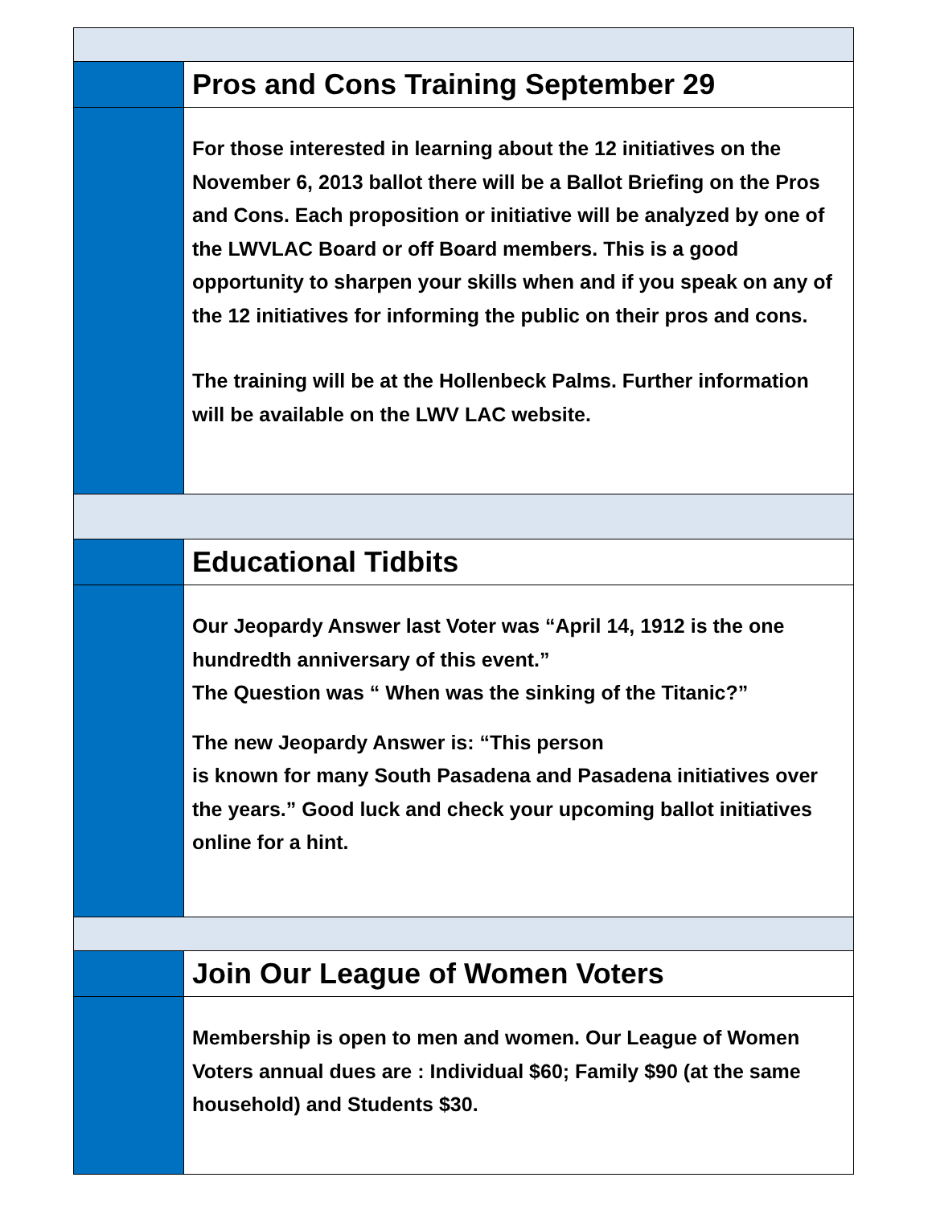Pros and Cons Training September 29
For those interested in learning about the 12 initiatives on the November 6, 2013 ballot there will be a Ballot Briefing on the Pros and Cons. Each proposition or initiative will be analyzed by one of the LWVLAC Board or off Board members. This is a good opportunity to sharpen your skills when and if you speak on any of the 12 initiatives for informing the public on their pros and cons.
The training will be at the Hollenbeck Palms. Further information will be available on the LWV LAC website.
Educational Tidbits
Our Jeopardy Answer last Voter was “April 14, 1912 is the one hundredth anniversary of this event.”
The Question was “ When was the sinking of the Titanic?”
The new Jeopardy Answer is: “This person
is known for many South Pasadena and Pasadena initiatives over the years.” Good luck and check your upcoming ballot initiatives online for a hint.
Join Our League of Women Voters
Membership is open to men and women. Our League of Women Voters annual dues are : Individual $60; Family $90 (at the same household) and Students $30.